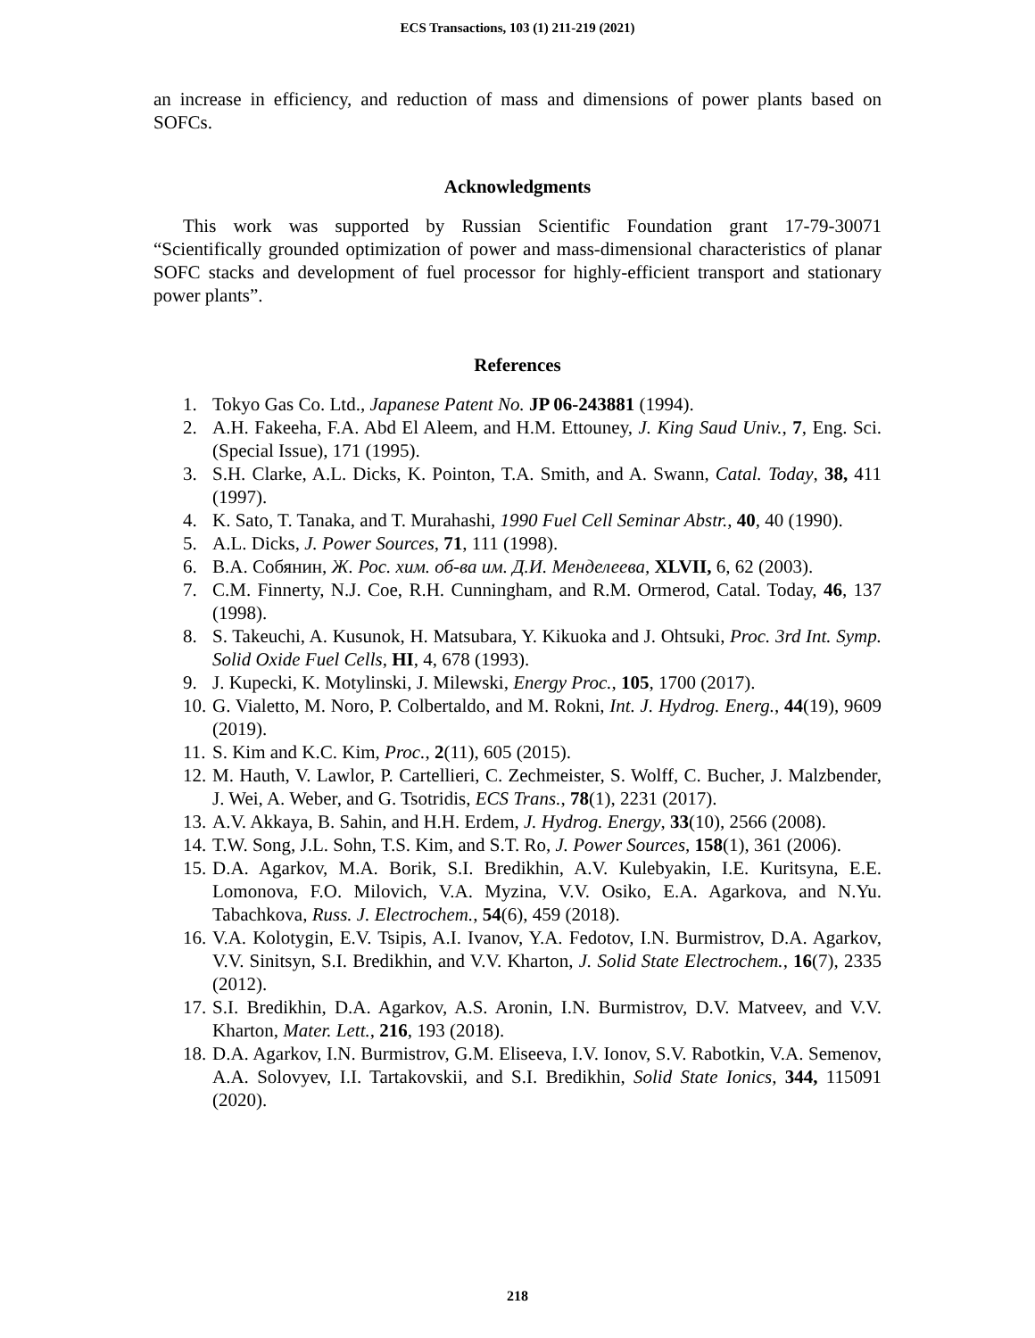ECS Transactions, 103 (1) 211-219 (2021)
an increase in efficiency, and reduction of mass and dimensions of power plants based on SOFCs.
Acknowledgments
This work was supported by Russian Scientific Foundation grant 17-79-30071 “Scientifically grounded optimization of power and mass-dimensional characteristics of planar SOFC stacks and development of fuel processor for highly-efficient transport and stationary power plants”.
References
1. Tokyo Gas Co. Ltd., Japanese Patent No. JP 06-243881 (1994).
2. A.H. Fakeeha, F.A. Abd El Aleem, and H.M. Ettouney, J. King Saud Univ., 7, Eng. Sci. (Special Issue), 171 (1995).
3. S.H. Clarke, A.L. Dicks, K. Pointon, T.A. Smith, and A. Swann, Catal. Today, 38, 411 (1997).
4. K. Sato, T. Tanaka, and T. Murahashi, 1990 Fuel Cell Seminar Abstr., 40, 40 (1990).
5. A.L. Dicks, J. Power Sources, 71, 111 (1998).
6. В.А. Собянин, Ж. Рос. хим. об-ва им. Д.И. Менделеева, XLVII, 6, 62 (2003).
7. C.M. Finnerty, N.J. Coe, R.H. Cunningham, and R.M. Ormerod, Catal. Today, 46, 137 (1998).
8. S. Takeuchi, A. Kusunok, H. Matsubara, Y. Kikuoka and J. Ohtsuki, Proc. 3rd Int. Symp. Solid Oxide Fuel Cells, HI, 4, 678 (1993).
9. J. Kupecki, K. Motylinski, J. Milewski, Energy Proc., 105, 1700 (2017).
10. G. Vialetto, M. Noro, P. Colbertaldo, and M. Rokni, Int. J. Hydrog. Energ., 44(19), 9609 (2019).
11. S. Kim and K.C. Kim, Proc., 2(11), 605 (2015).
12. M. Hauth, V. Lawlor, P. Cartellieri, C. Zechmeister, S. Wolff, C. Bucher, J. Malzbender, J. Wei, A. Weber, and G. Tsotridis, ECS Trans., 78(1), 2231 (2017).
13. A.V. Akkaya, B. Sahin, and H.H. Erdem, J. Hydrog. Energy, 33(10), 2566 (2008).
14. T.W. Song, J.L. Sohn, T.S. Kim, and S.T. Ro, J. Power Sources, 158(1), 361 (2006).
15. D.A. Agarkov, M.A. Borik, S.I. Bredikhin, A.V. Kulebyakin, I.E. Kuritsyna, E.E. Lomonova, F.O. Milovich, V.A. Myzina, V.V. Osiko, E.A. Agarkova, and N.Yu. Tabachkova, Russ. J. Electrochem., 54(6), 459 (2018).
16. V.A. Kolotygin, E.V. Tsipis, A.I. Ivanov, Y.A. Fedotov, I.N. Burmistrov, D.A. Agarkov, V.V. Sinitsyn, S.I. Bredikhin, and V.V. Kharton, J. Solid State Electrochem., 16(7), 2335 (2012).
17. S.I. Bredikhin, D.A. Agarkov, A.S. Aronin, I.N. Burmistrov, D.V. Matveev, and V.V. Kharton, Mater. Lett., 216, 193 (2018).
18. D.A. Agarkov, I.N. Burmistrov, G.M. Eliseeva, I.V. Ionov, S.V. Rabotkin, V.A. Semenov, A.A. Solovyev, I.I. Tartakovskii, and S.I. Bredikhin, Solid State Ionics, 344, 115091 (2020).
218